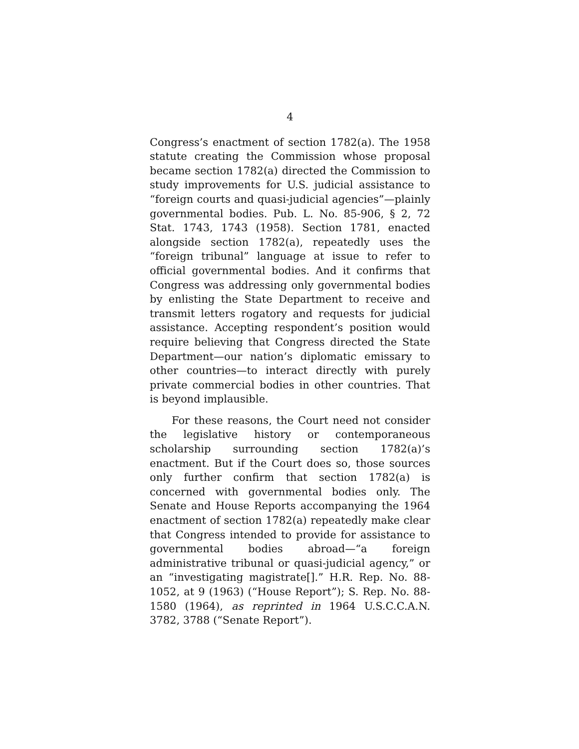4
Congress’s enactment of section 1782(a). The 1958 statute creating the Commission whose proposal became section 1782(a) directed the Commission to study improvements for U.S. judicial assistance to “foreign courts and quasi-judicial agencies”—plainly governmental bodies. Pub. L. No. 85-906, § 2, 72 Stat. 1743, 1743 (1958). Section 1781, enacted alongside section 1782(a), repeatedly uses the “foreign tribunal” language at issue to refer to official governmental bodies. And it confirms that Congress was addressing only governmental bodies by enlisting the State Department to receive and transmit letters rogatory and requests for judicial assistance. Accepting respondent’s position would require believing that Congress directed the State Department—our nation’s diplomatic emissary to other countries—to interact directly with purely private commercial bodies in other countries. That is beyond implausible.
For these reasons, the Court need not consider the legislative history or contemporaneous scholarship surrounding section 1782(a)’s enactment. But if the Court does so, those sources only further confirm that section 1782(a) is concerned with governmental bodies only. The Senate and House Reports accompanying the 1964 enactment of section 1782(a) repeatedly make clear that Congress intended to provide for assistance to governmental bodies abroad—“a foreign administrative tribunal or quasi-judicial agency,” or an “investigating magistrate[].” H.R. Rep. No. 88-1052, at 9 (1963) (“House Report”); S. Rep. No. 88-1580 (1964), as reprinted in 1964 U.S.C.C.A.N. 3782, 3788 (“Senate Report”).